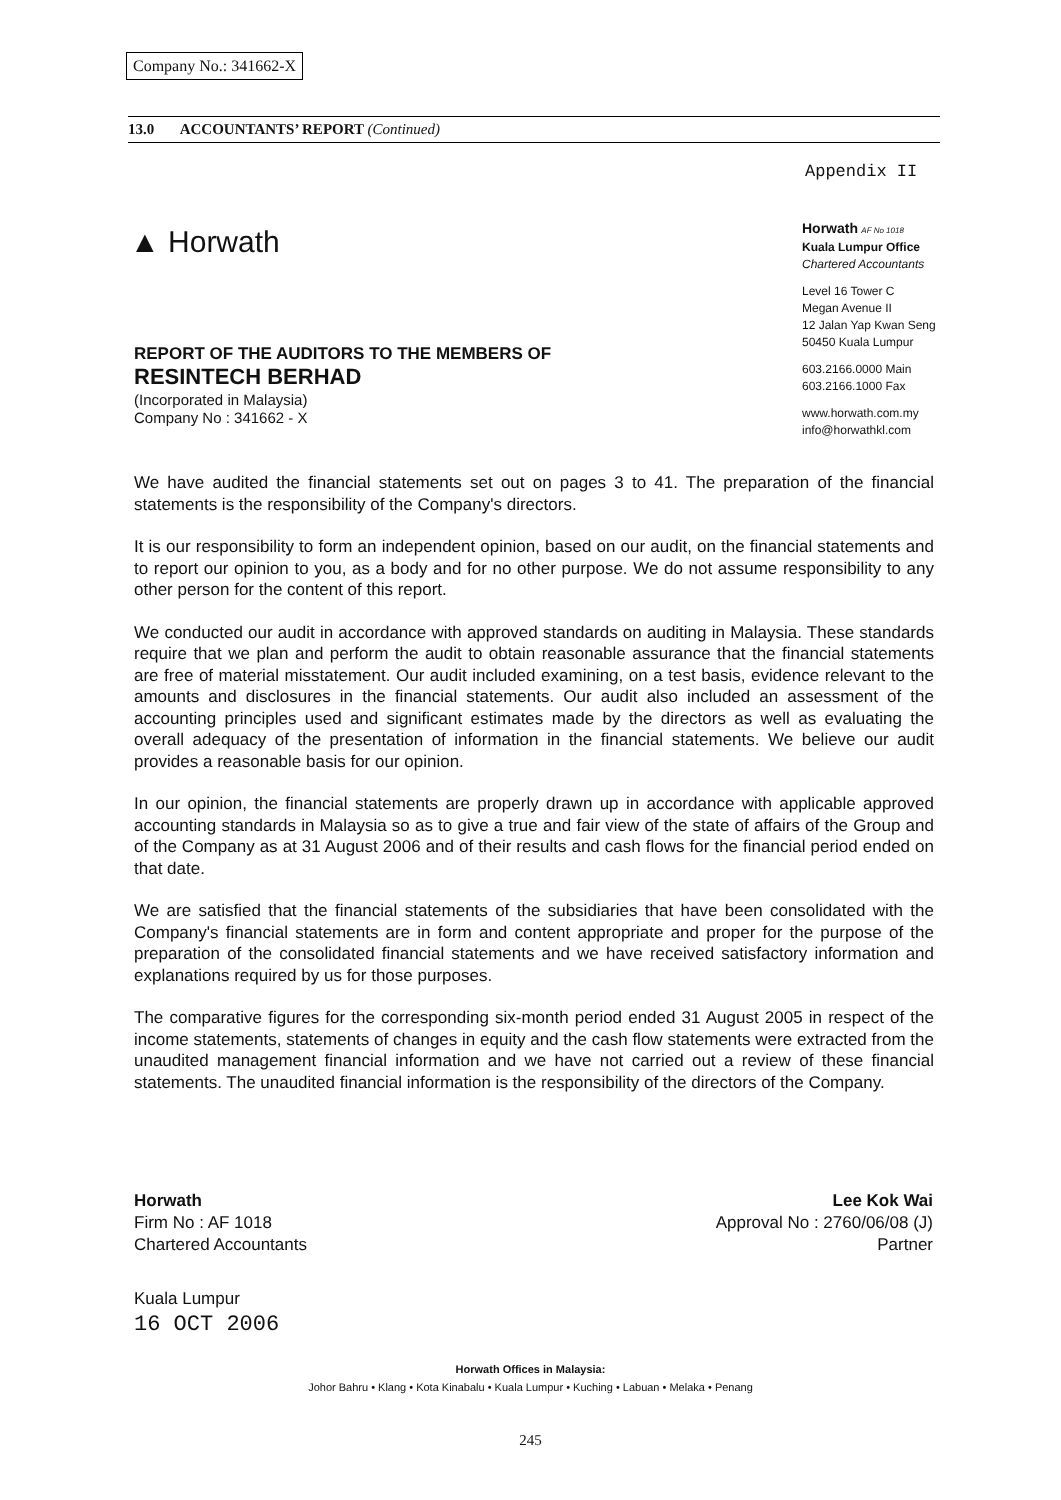Company No.: 341662-X
13.0 ACCOUNTANTS’ REPORT (Continued)
Appendix II
▲ Horwath
Horwath AF No 1018
Kuala Lumpur Office
Chartered Accountants
Level 16 Tower C
Megan Avenue II
12 Jalan Yap Kwan Seng
50450 Kuala Lumpur
603.2166.0000 Main
603.2166.1000 Fax
www.horwath.com.my
info@horwathkl.com
REPORT OF THE AUDITORS TO THE MEMBERS OF
RESINTECH BERHAD
(Incorporated in Malaysia)
Company No : 341662 - X
We have audited the financial statements set out on pages 3 to 41. The preparation of the financial statements is the responsibility of the Company's directors.
It is our responsibility to form an independent opinion, based on our audit, on the financial statements and to report our opinion to you, as a body and for no other purpose. We do not assume responsibility to any other person for the content of this report.
We conducted our audit in accordance with approved standards on auditing in Malaysia. These standards require that we plan and perform the audit to obtain reasonable assurance that the financial statements are free of material misstatement. Our audit included examining, on a test basis, evidence relevant to the amounts and disclosures in the financial statements. Our audit also included an assessment of the accounting principles used and significant estimates made by the directors as well as evaluating the overall adequacy of the presentation of information in the financial statements. We believe our audit provides a reasonable basis for our opinion.
In our opinion, the financial statements are properly drawn up in accordance with applicable approved accounting standards in Malaysia so as to give a true and fair view of the state of affairs of the Group and of the Company as at 31 August 2006 and of their results and cash flows for the financial period ended on that date.
We are satisfied that the financial statements of the subsidiaries that have been consolidated with the Company's financial statements are in form and content appropriate and proper for the purpose of the preparation of the consolidated financial statements and we have received satisfactory information and explanations required by us for those purposes.
The comparative figures for the corresponding six-month period ended 31 August 2005 in respect of the income statements, statements of changes in equity and the cash flow statements were extracted from the unaudited management financial information and we have not carried out a review of these financial statements. The unaudited financial information is the responsibility of the directors of the Company.
Horwath
Firm No : AF 1018
Chartered Accountants
Lee Kok Wai
Approval No : 2760/06/08 (J)
Partner
Kuala Lumpur
16 OCT 2006
Horwath Offices in Malaysia:
Johor Bahru • Klang • Kota Kinabalu • Kuala Lumpur • Kuching • Labuan • Melaka • Penang
245